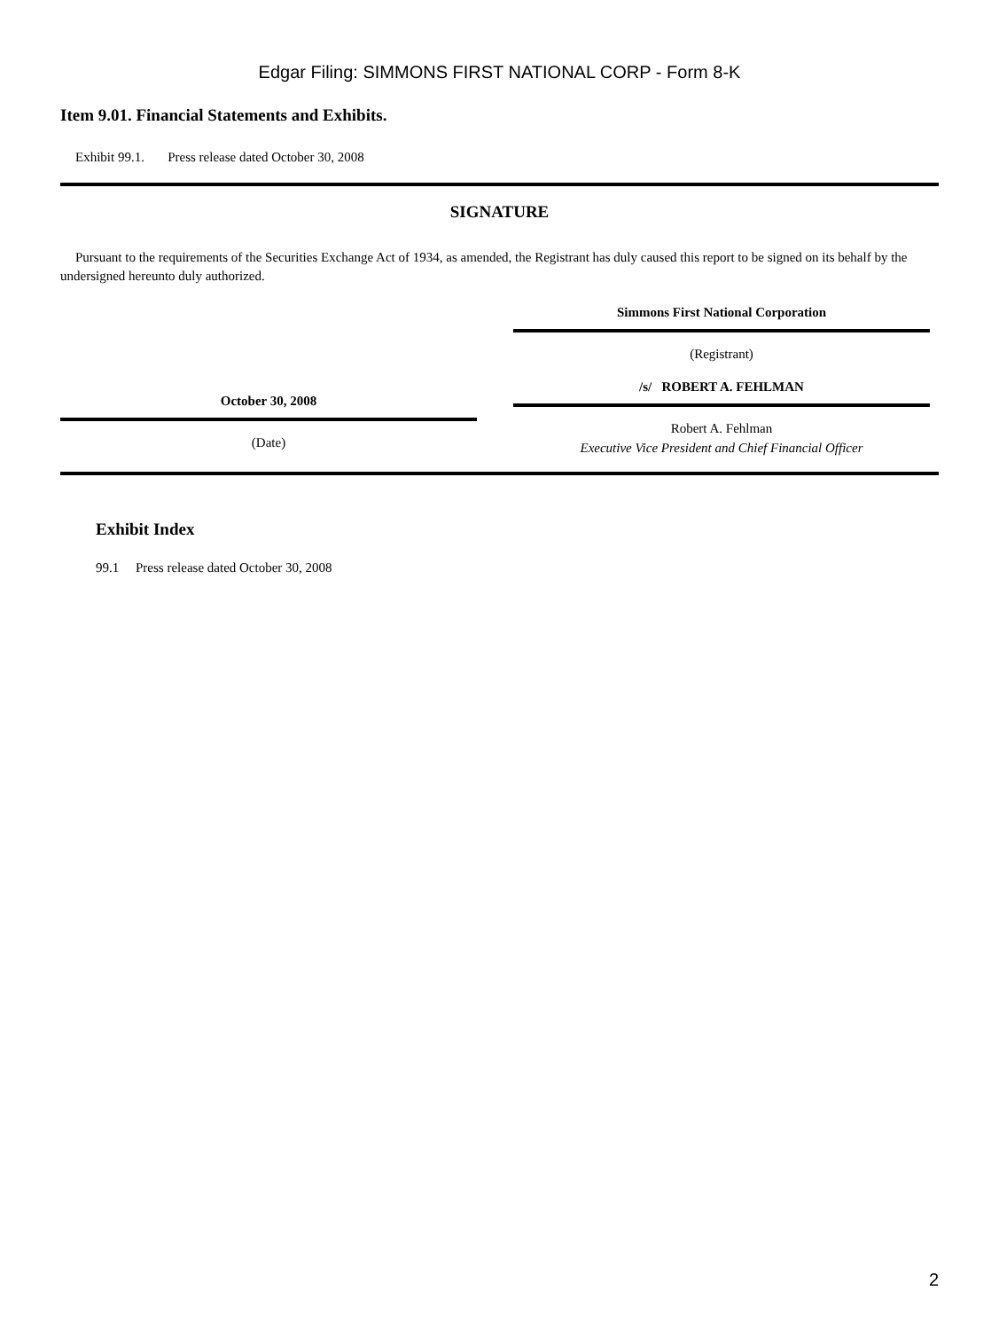Edgar Filing: SIMMONS FIRST NATIONAL CORP - Form 8-K
Item 9.01. Financial Statements and Exhibits.
Exhibit 99.1. Press release dated October 30, 2008
SIGNATURE
Pursuant to the requirements of the Securities Exchange Act of 1934, as amended, the Registrant has duly caused this report to be signed on its behalf by the undersigned hereunto duly authorized.
October 30, 2008
(Date)
Simmons First National Corporation
(Registrant)
/s/ ROBERT A. FEHLMAN
Robert A. Fehlman
Executive Vice President and Chief Financial Officer
Exhibit Index
99.1 Press release dated October 30, 2008
2